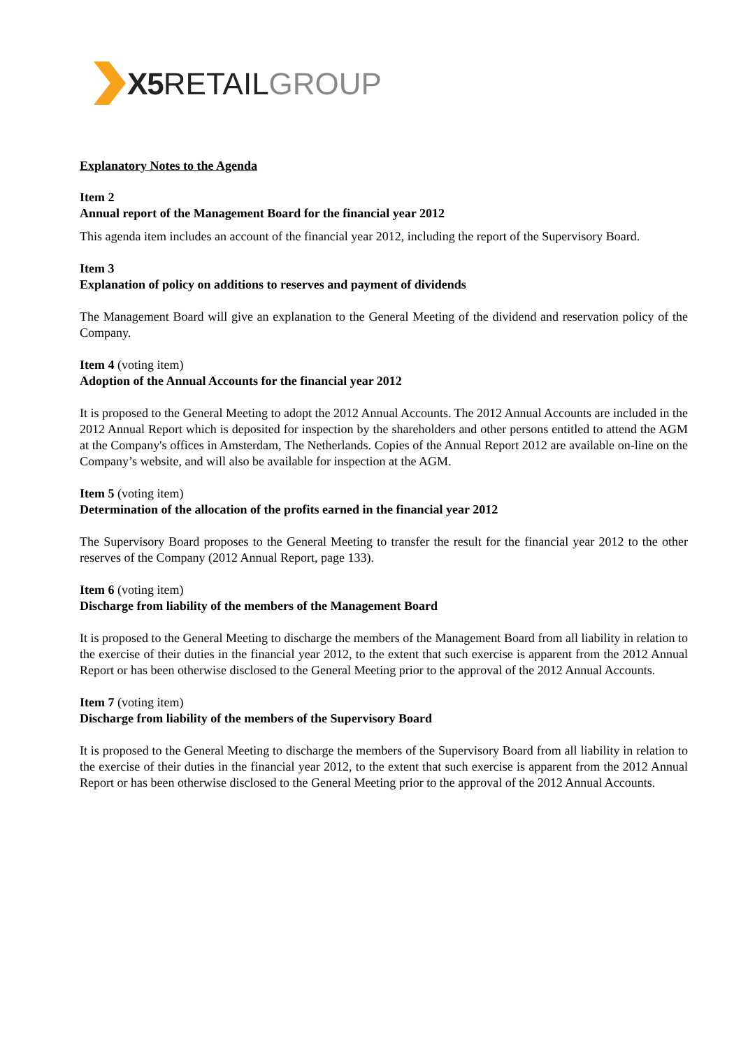X5 RETAIL GROUP
Explanatory Notes to the Agenda
Item 2
Annual report of the Management Board for the financial year 2012
This agenda item includes an account of the financial year 2012, including the report of the Supervisory Board.
Item 3
Explanation of policy on additions to reserves and payment of dividends
The Management Board will give an explanation to the General Meeting of the dividend and reservation policy of the Company.
Item 4 (voting item)
Adoption of the Annual Accounts for the financial year 2012
It is proposed to the General Meeting to adopt the 2012 Annual Accounts. The 2012 Annual Accounts are included in the 2012 Annual Report which is deposited for inspection by the shareholders and other persons entitled to attend the AGM at the Company's offices in Amsterdam, The Netherlands. Copies of the Annual Report 2012 are available on-line on the Company’s website, and will also be available for inspection at the AGM.
Item 5 (voting item)
Determination of the allocation of the profits earned in the financial year 2012
The Supervisory Board proposes to the General Meeting to transfer the result for the financial year 2012 to the other reserves of the Company (2012 Annual Report, page 133).
Item 6 (voting item)
Discharge from liability of the members of the Management Board
It is proposed to the General Meeting to discharge the members of the Management Board from all liability in relation to the exercise of their duties in the financial year 2012, to the extent that such exercise is apparent from the 2012 Annual Report or has been otherwise disclosed to the General Meeting prior to the approval of the 2012 Annual Accounts.
Item 7 (voting item)
Discharge from liability of the members of the Supervisory Board
It is proposed to the General Meeting to discharge the members of the Supervisory Board from all liability in relation to the exercise of their duties in the financial year 2012, to the extent that such exercise is apparent from the 2012 Annual Report or has been otherwise disclosed to the General Meeting prior to the approval of the 2012 Annual Accounts.